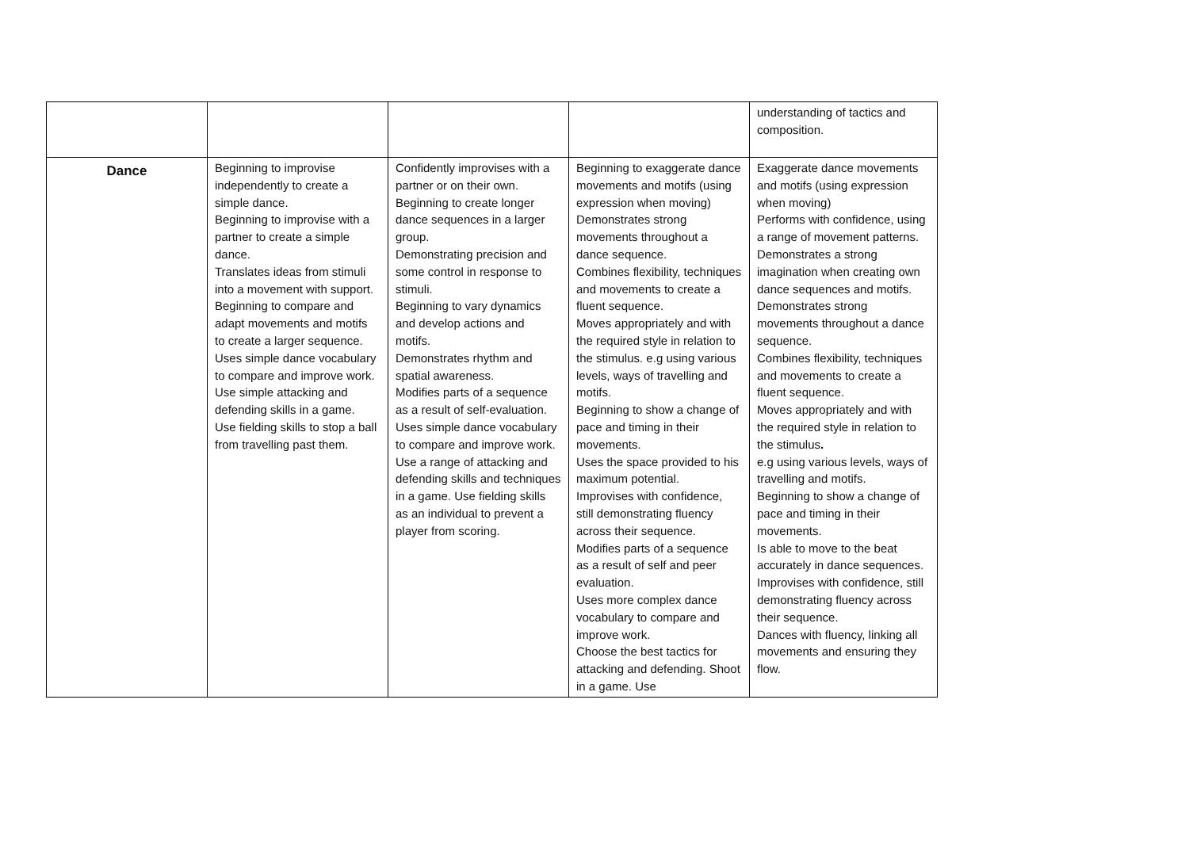| | | | | understanding of tactics and composition. |
| Dance | Beginning to improvise independently to create a simple dance. Beginning to improvise with a partner to create a simple dance. Translates ideas from stimuli into a movement with support. Beginning to compare and adapt movements and motifs to create a larger sequence. Uses simple dance vocabulary to compare and improve work. Use simple attacking and defending skills in a game. Use fielding skills to stop a ball from travelling past them. | Confidently improvises with a partner or on their own. Beginning to create longer dance sequences in a larger group. Demonstrating precision and some control in response to stimuli. Beginning to vary dynamics and develop actions and motifs. Demonstrates rhythm and spatial awareness. Modifies parts of a sequence as a result of self-evaluation. Uses simple dance vocabulary to compare and improve work. Use a range of attacking and defending skills and techniques in a game. Use fielding skills as an individual to prevent a player from scoring. | Beginning to exaggerate dance movements and motifs (using expression when moving) Demonstrates strong movements throughout a dance sequence. Combines flexibility, techniques and movements to create a fluent sequence. Moves appropriately and with the required style in relation to the stimulus. e.g using various levels, ways of travelling and motifs. Beginning to show a change of pace and timing in their movements. Uses the space provided to his maximum potential. Improvises with confidence, still demonstrating fluency across their sequence. Modifies parts of a sequence as a result of self and peer evaluation. Uses more complex dance vocabulary to compare and improve work. Choose the best tactics for attacking and defending. Shoot in a game. Use | Exaggerate dance movements and motifs (using expression when moving) Performs with confidence, using a range of movement patterns. Demonstrates a strong imagination when creating own dance sequences and motifs. Demonstrates strong movements throughout a dance sequence. Combines flexibility, techniques and movements to create a fluent sequence. Moves appropriately and with the required style in relation to the stimulus . e.g using various levels, ways of travelling and motifs. Beginning to show a change of pace and timing in their movements. Is able to move to the beat accurately in dance sequences. Improvises with confidence, still demonstrating fluency across their sequence. Dances with fluency, linking all movements and ensuring they flow. |